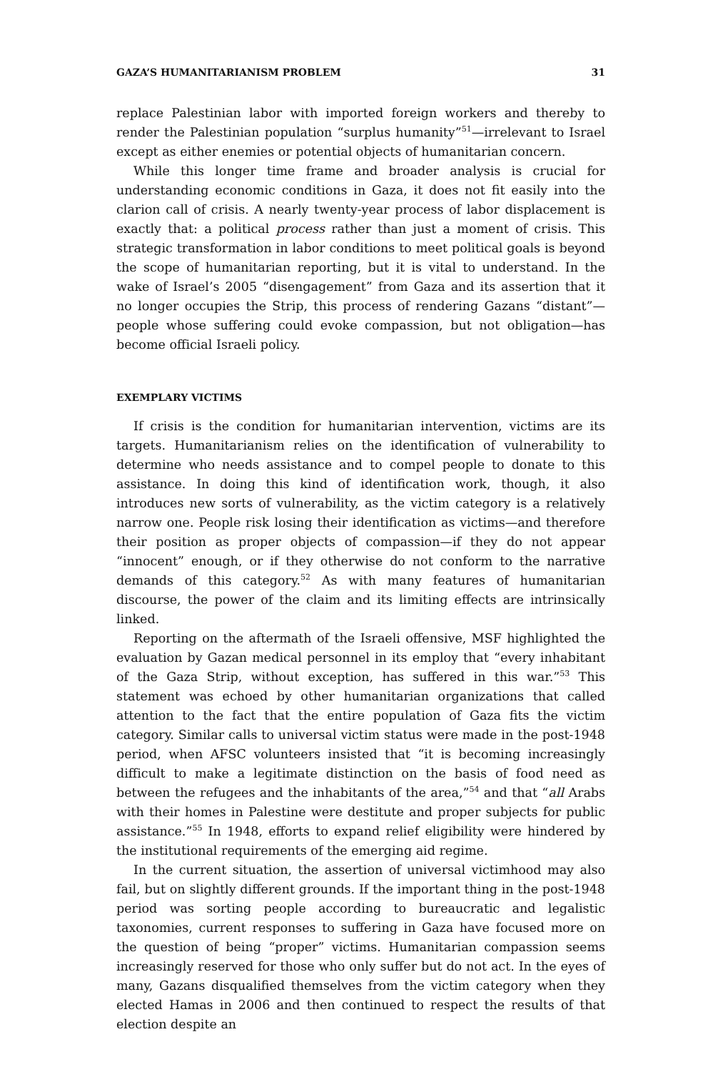GAZA’S HUMANITARIANISM PROBLEM 31
replace Palestinian labor with imported foreign workers and thereby to render the Palestinian population “surplus humanity”<sup>51</sup>—irrelevant to Israel except as either enemies or potential objects of humanitarian concern.
While this longer time frame and broader analysis is crucial for understanding economic conditions in Gaza, it does not fit easily into the clarion call of crisis. A nearly twenty-year process of labor displacement is exactly that: a political process rather than just a moment of crisis. This strategic transformation in labor conditions to meet political goals is beyond the scope of humanitarian reporting, but it is vital to understand. In the wake of Israel’s 2005 “disengagement” from Gaza and its assertion that it no longer occupies the Strip, this process of rendering Gazans “distant”—people whose suffering could evoke compassion, but not obligation—has become official Israeli policy.
EXEMPLARY VICTIMS
If crisis is the condition for humanitarian intervention, victims are its targets. Humanitarianism relies on the identification of vulnerability to determine who needs assistance and to compel people to donate to this assistance. In doing this kind of identification work, though, it also introduces new sorts of vulnerability, as the victim category is a relatively narrow one. People risk losing their identification as victims—and therefore their position as proper objects of compassion—if they do not appear “innocent” enough, or if they otherwise do not conform to the narrative demands of this category.<sup>52</sup> As with many features of humanitarian discourse, the power of the claim and its limiting effects are intrinsically linked.
Reporting on the aftermath of the Israeli offensive, MSF highlighted the evaluation by Gazan medical personnel in its employ that “every inhabitant of the Gaza Strip, without exception, has suffered in this war.”<sup>53</sup> This statement was echoed by other humanitarian organizations that called attention to the fact that the entire population of Gaza fits the victim category. Similar calls to universal victim status were made in the post-1948 period, when AFSC volunteers insisted that “it is becoming increasingly difficult to make a legitimate distinction on the basis of food need as between the refugees and the inhabitants of the area,”<sup>54</sup> and that “all Arabs with their homes in Palestine were destitute and proper subjects for public assistance.”<sup>55</sup> In 1948, efforts to expand relief eligibility were hindered by the institutional requirements of the emerging aid regime.
In the current situation, the assertion of universal victimhood may also fail, but on slightly different grounds. If the important thing in the post-1948 period was sorting people according to bureaucratic and legalistic taxonomies, current responses to suffering in Gaza have focused more on the question of being “proper” victims. Humanitarian compassion seems increasingly reserved for those who only suffer but do not act. In the eyes of many, Gazans disqualified themselves from the victim category when they elected Hamas in 2006 and then continued to respect the results of that election despite an